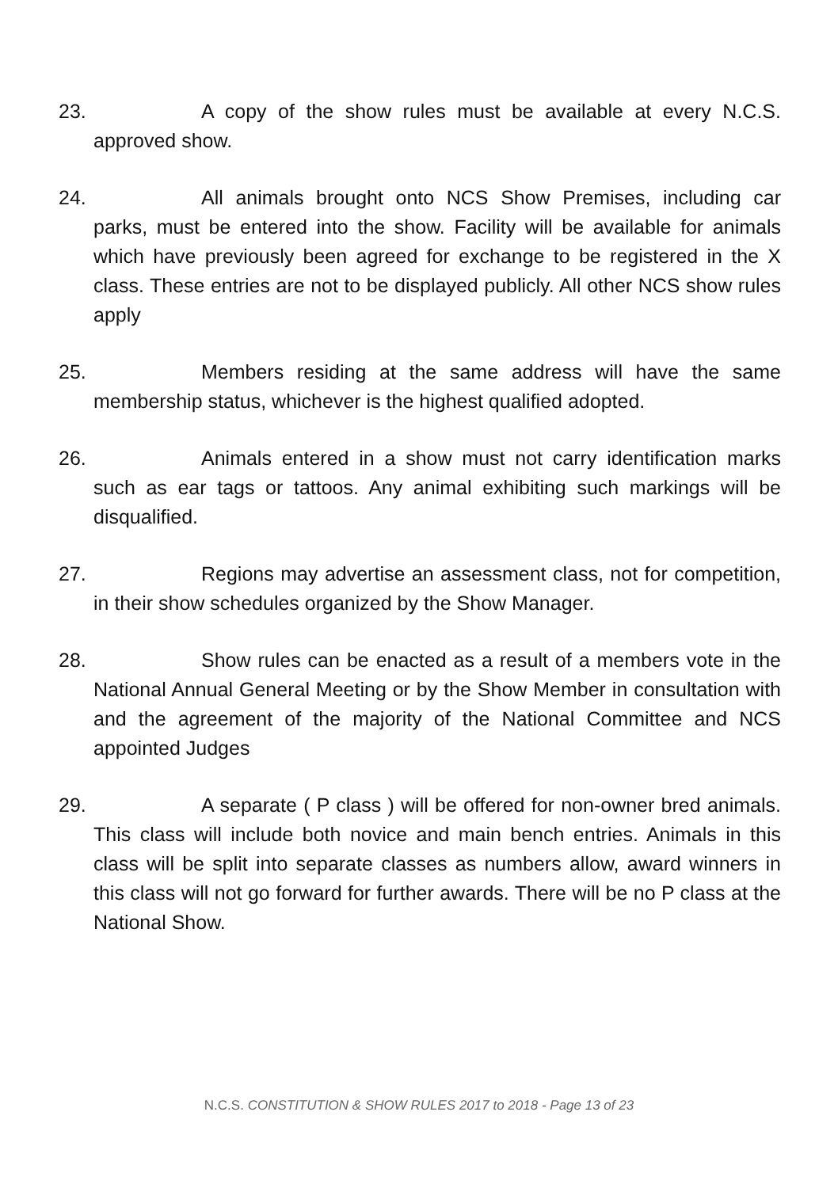23. A copy of the show rules must be available at every N.C.S. approved show.
24. All animals brought onto NCS Show Premises, including car parks, must be entered into the show. Facility will be available for animals which have previously been agreed for exchange to be registered in the X class. These entries are not to be displayed publicly. All other NCS show rules apply
25. Members residing at the same address will have the same membership status, whichever is the highest qualified adopted.
26. Animals entered in a show must not carry identification marks such as ear tags or tattoos. Any animal exhibiting such markings will be disqualified.
27. Regions may advertise an assessment class, not for competition, in their show schedules organized by the Show Manager.
28. Show rules can be enacted as a result of a members vote in the National Annual General Meeting or by the Show Member in consultation with and the agreement of the majority of the National Committee and NCS appointed Judges
29. A separate ( P class ) will be offered for non-owner bred animals. This class will include both novice and main bench entries. Animals in this class will be split into separate classes as numbers allow, award winners in this class will not go forward for further awards. There will be no P class at the National Show.
N.C.S. CONSTITUTION & SHOW RULES 2017 to 2018 - Page 13 of 23